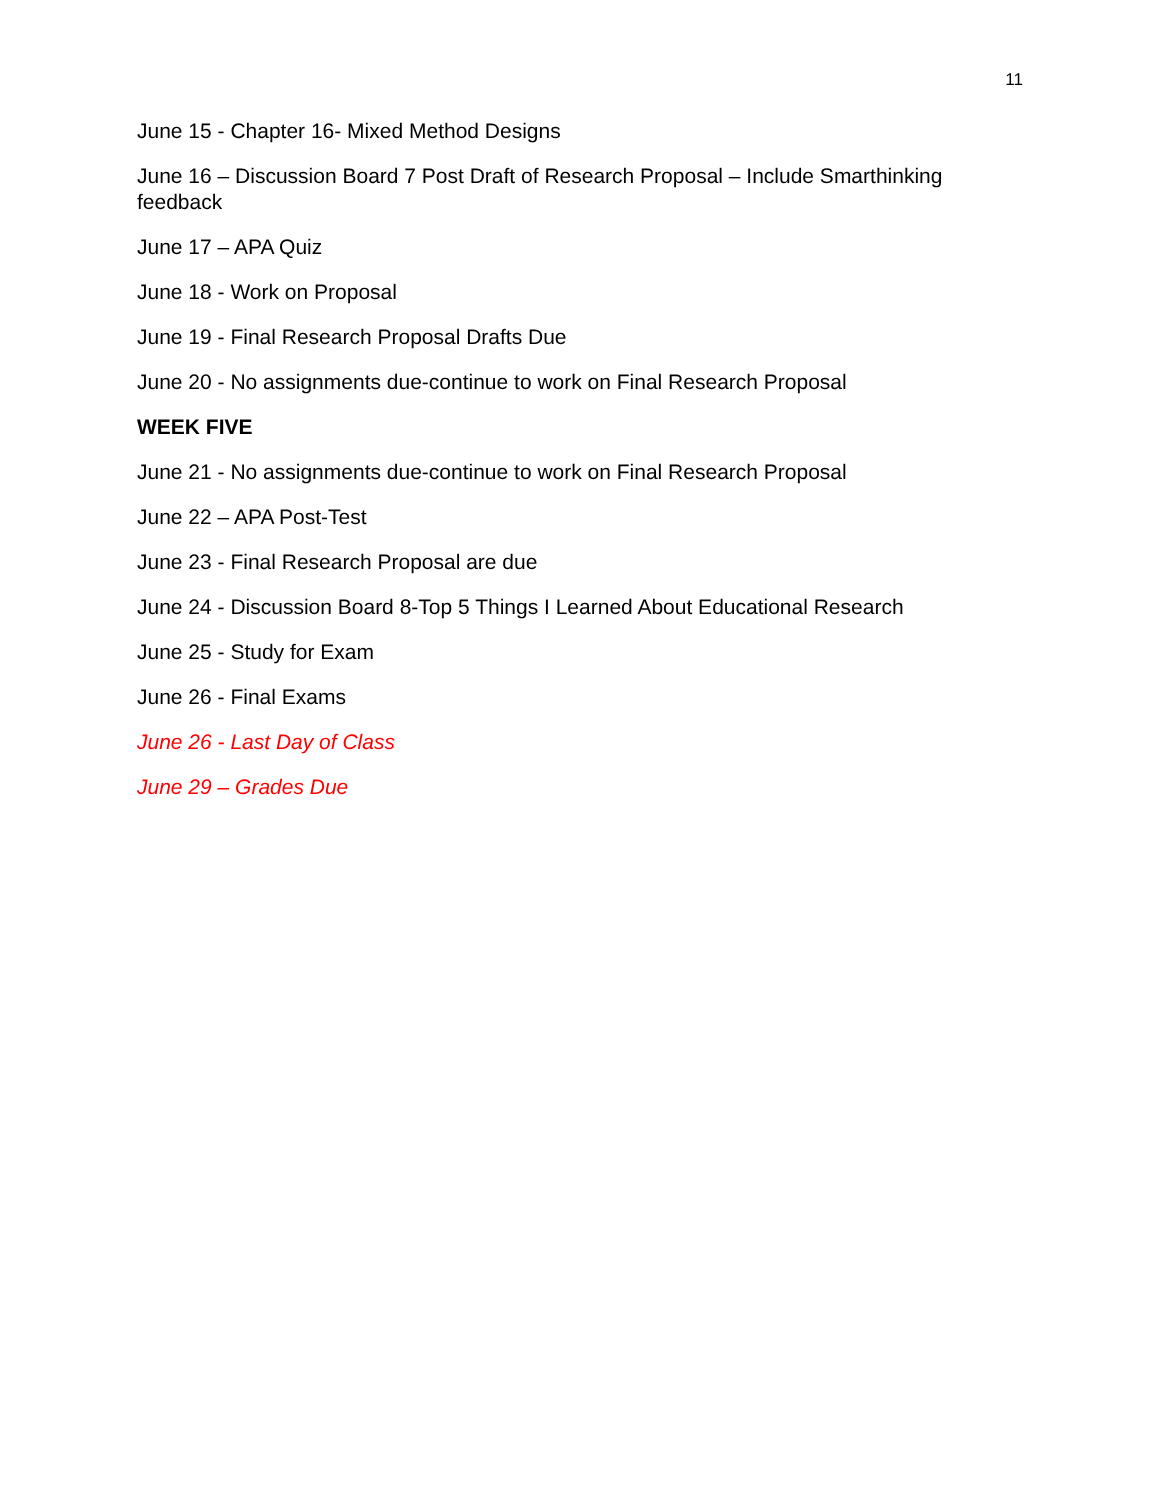11
June 15 - Chapter 16- Mixed Method Designs
June 16 – Discussion Board 7 Post Draft of Research Proposal – Include Smarthinking feedback
June 17 – APA Quiz
June 18 - Work on Proposal
June 19 - Final Research Proposal Drafts Due
June 20 - No assignments due-continue to work on Final Research Proposal
WEEK FIVE
June 21 - No assignments due-continue to work on Final Research Proposal
June 22 – APA Post-Test
June 23 - Final Research Proposal are due
June 24 - Discussion Board 8-Top 5 Things I Learned About Educational Research
June 25 - Study for Exam
June 26 - Final Exams
June 26 - Last Day of Class
June 29 – Grades Due